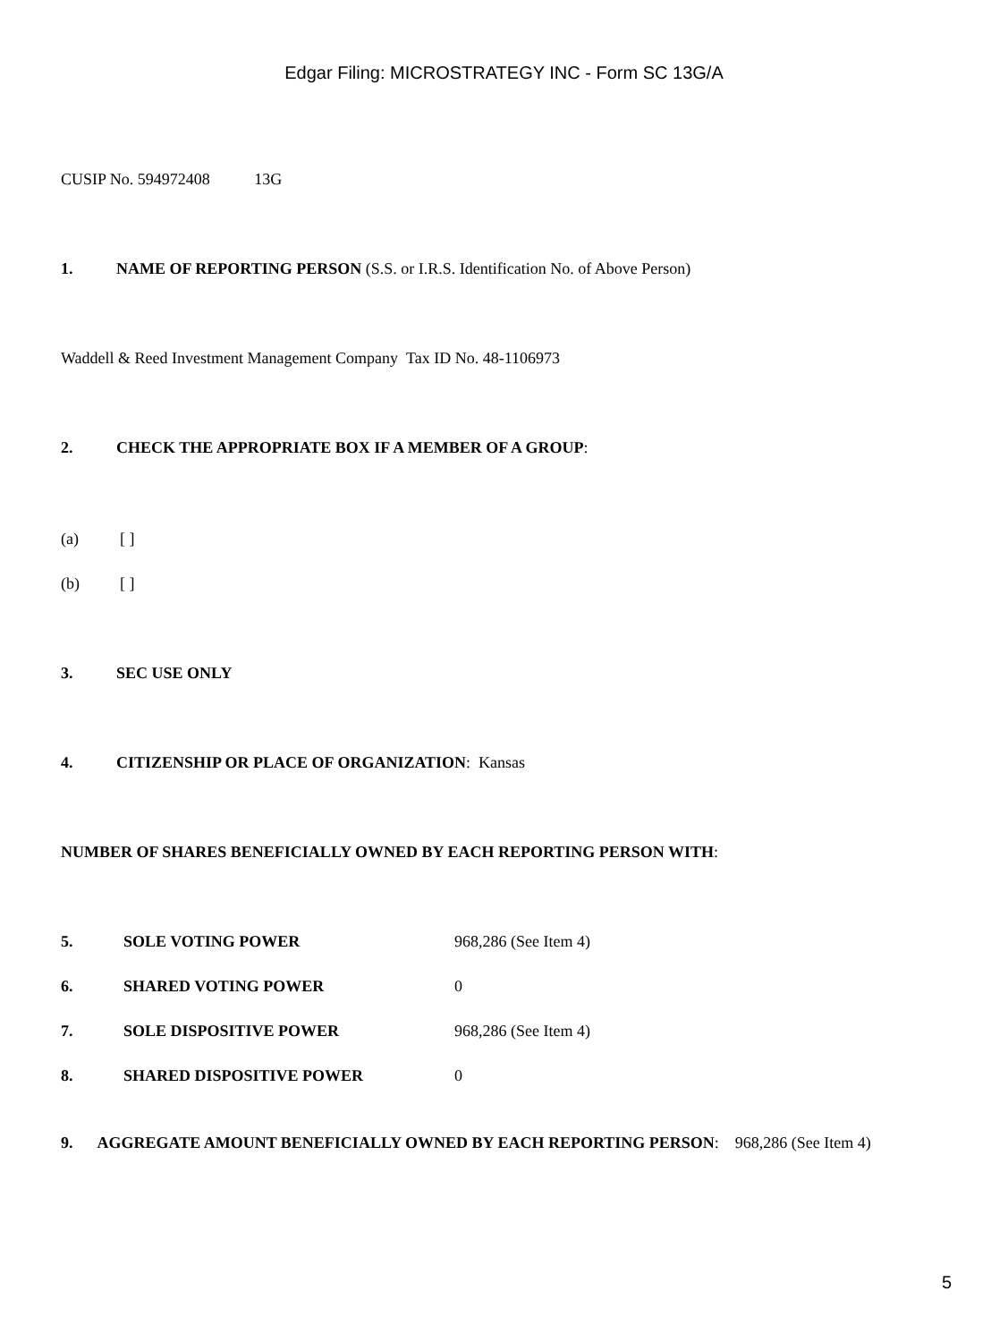Edgar Filing: MICROSTRATEGY INC - Form SC 13G/A
CUSIP No. 594972408 13G
1. NAME OF REPORTING PERSON (S.S. or I.R.S. Identification No. of Above Person)
Waddell & Reed Investment Management Company Tax ID No. 48-1106973
2. CHECK THE APPROPRIATE BOX IF A MEMBER OF A GROUP:
(a) [ ]
(b) [ ]
3. SEC USE ONLY
4. CITIZENSHIP OR PLACE OF ORGANIZATION: Kansas
NUMBER OF SHARES BENEFICIALLY OWNED BY EACH REPORTING PERSON WITH:
5. SOLE VOTING POWER 968,286 (See Item 4)
6. SHARED VOTING POWER 0
7. SOLE DISPOSITIVE POWER 968,286 (See Item 4)
8. SHARED DISPOSITIVE POWER 0
9. AGGREGATE AMOUNT BENEFICIALLY OWNED BY EACH REPORTING PERSON: 968,286 (See Item 4)
5